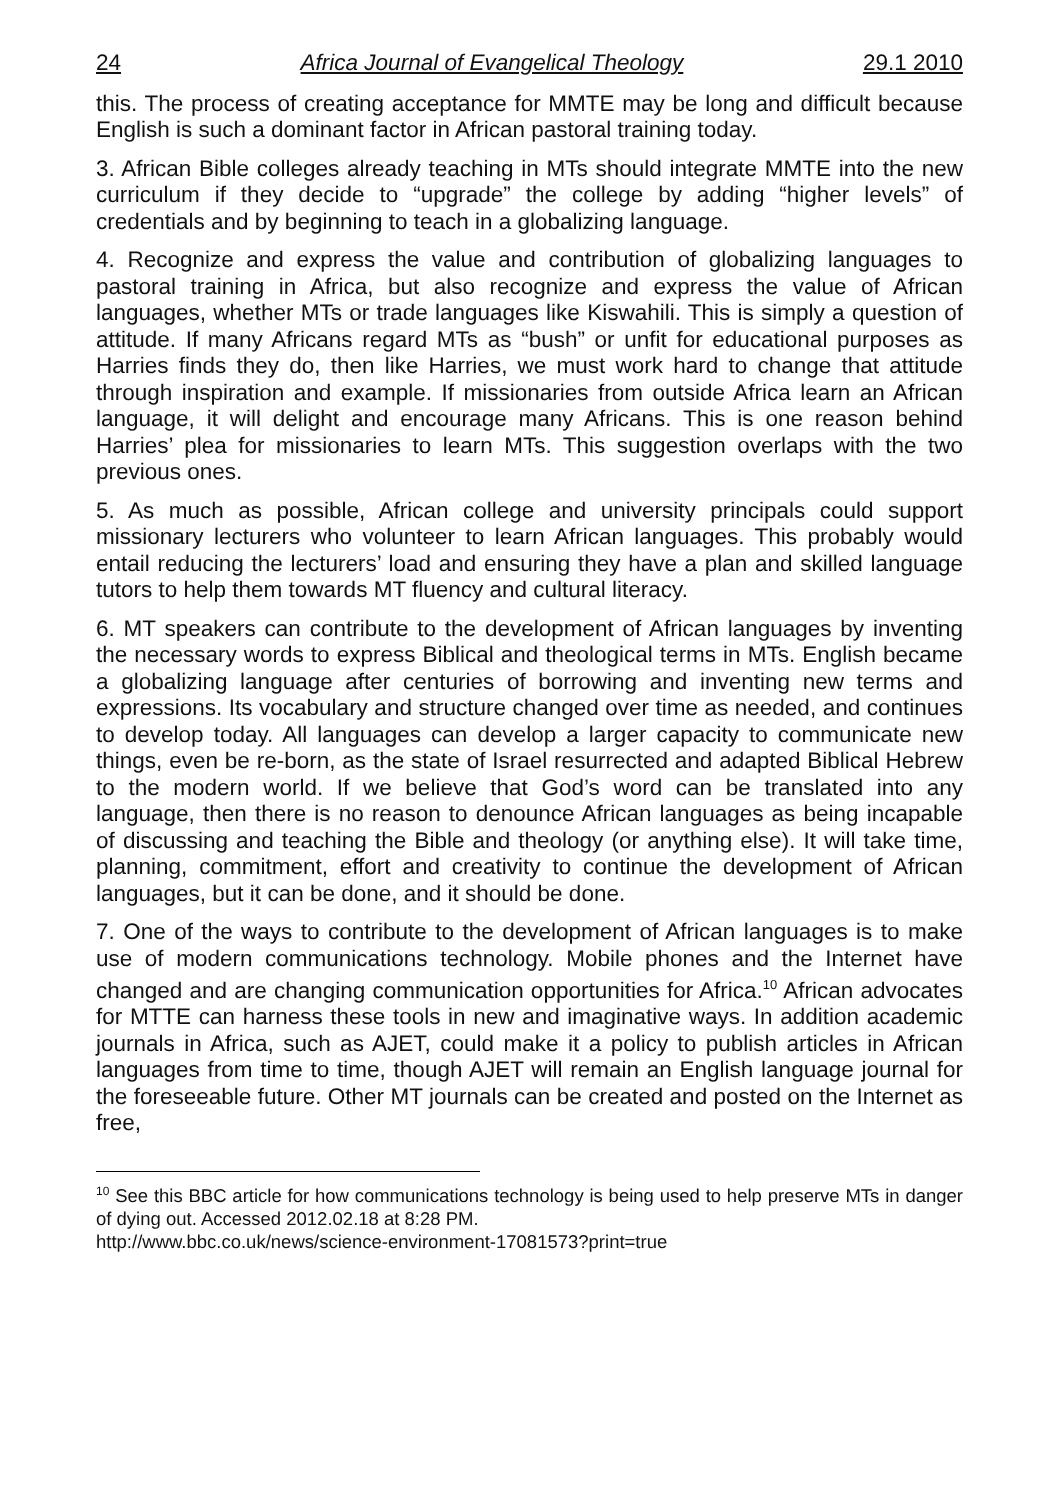24 Africa Journal of Evangelical Theology 29.1 2010
this. The process of creating acceptance for MMTE may be long and difficult because English is such a dominant factor in African pastoral training today.
3. African Bible colleges already teaching in MTs should integrate MMTE into the new curriculum if they decide to “upgrade” the college by adding “higher levels” of credentials and by beginning to teach in a globalizing language.
4. Recognize and express the value and contribution of globalizing languages to pastoral training in Africa, but also recognize and express the value of African languages, whether MTs or trade languages like Kiswahili. This is simply a question of attitude. If many Africans regard MTs as “bush” or unfit for educational purposes as Harries finds they do, then like Harries, we must work hard to change that attitude through inspiration and example. If missionaries from outside Africa learn an African language, it will delight and encourage many Africans. This is one reason behind Harries’ plea for missionaries to learn MTs. This suggestion overlaps with the two previous ones.
5. As much as possible, African college and university principals could support missionary lecturers who volunteer to learn African languages. This probably would entail reducing the lecturers’ load and ensuring they have a plan and skilled language tutors to help them towards MT fluency and cultural literacy.
6. MT speakers can contribute to the development of African languages by inventing the necessary words to express Biblical and theological terms in MTs. English became a globalizing language after centuries of borrowing and inventing new terms and expressions. Its vocabulary and structure changed over time as needed, and continues to develop today. All languages can develop a larger capacity to communicate new things, even be re-born, as the state of Israel resurrected and adapted Biblical Hebrew to the modern world. If we believe that God’s word can be translated into any language, then there is no reason to denounce African languages as being incapable of discussing and teaching the Bible and theology (or anything else). It will take time, planning, commitment, effort and creativity to continue the development of African languages, but it can be done, and it should be done.
7. One of the ways to contribute to the development of African languages is to make use of modern communications technology. Mobile phones and the Internet have changed and are changing communication opportunities for Africa.<sup>10</sup> African advocates for MTTE can harness these tools in new and imaginative ways. In addition academic journals in Africa, such as AJET, could make it a policy to publish articles in African languages from time to time, though AJET will remain an English language journal for the foreseeable future. Other MT journals can be created and posted on the Internet as free,
<sup>10</sup> See this BBC article for how communications technology is being used to help preserve MTs in danger of dying out. Accessed 2012.02.18 at 8:28 PM.
http://www.bbc.co.uk/news/science-environment-17081573?print=true